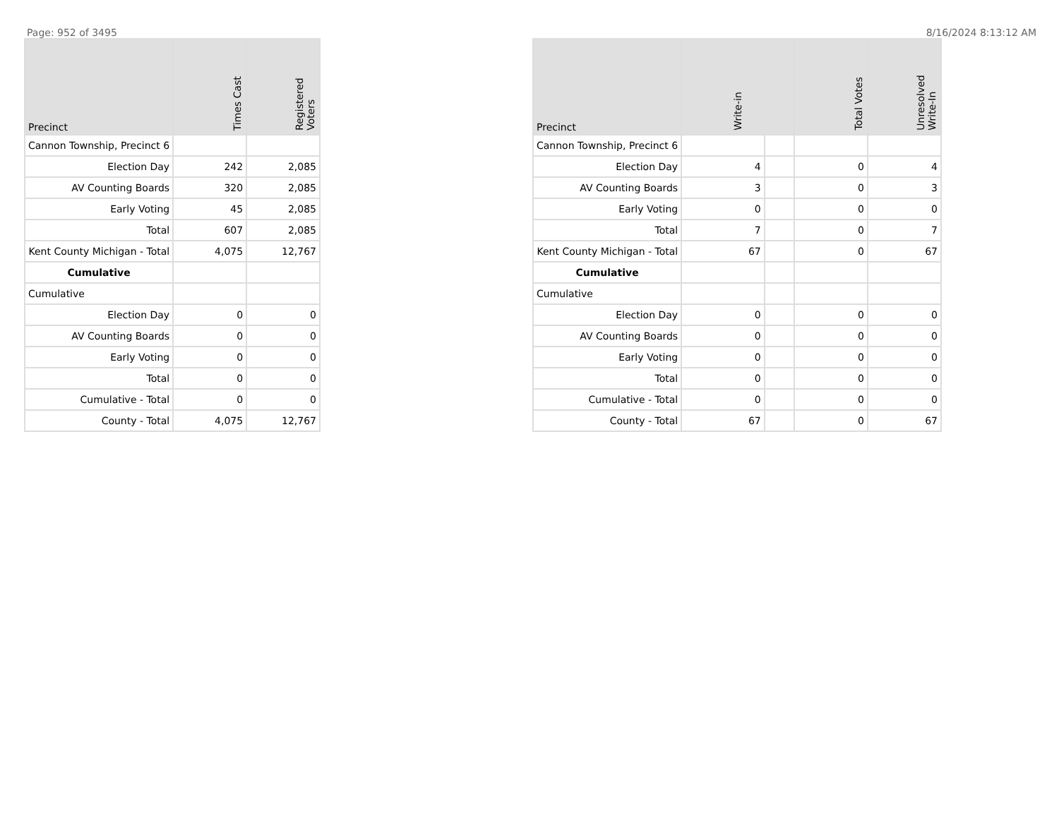Page: 952 of 3495 8/16/2024 8:13:12 AM
| Precinct | Times Cast | Registered Voters |
| --- | --- | --- |
| Cannon Township, Precinct 6 | | |
| Election Day | 242 | 2,085 |
| AV Counting Boards | 320 | 2,085 |
| Early Voting | 45 | 2,085 |
| Total | 607 | 2,085 |
| Kent County Michigan - Total | 4,075 | 12,767 |
| Cumulative | | |
| Cumulative | | |
| Election Day | 0 | 0 |
| AV Counting Boards | 0 | 0 |
| Early Voting | 0 | 0 |
| Total | 0 | 0 |
| Cumulative - Total | 0 | 0 |
| County - Total | 4,075 | 12,767 |
| Precinct | Write-in | | Total Votes | Unresolved Write-In |
| --- | --- | --- | --- | --- |
| Cannon Township, Precinct 6 | | | | |
| Election Day | 4 | | 0 | 4 |
| AV Counting Boards | 3 | | 0 | 3 |
| Early Voting | 0 | | 0 | 0 |
| Total | 7 | | 0 | 7 |
| Kent County Michigan - Total | 67 | | 0 | 67 |
| Cumulative | | | | |
| Cumulative | | | | |
| Election Day | 0 | | 0 | 0 |
| AV Counting Boards | 0 | | 0 | 0 |
| Early Voting | 0 | | 0 | 0 |
| Total | 0 | | 0 | 0 |
| Cumulative - Total | 0 | | 0 | 0 |
| County - Total | 67 | | 0 | 67 |